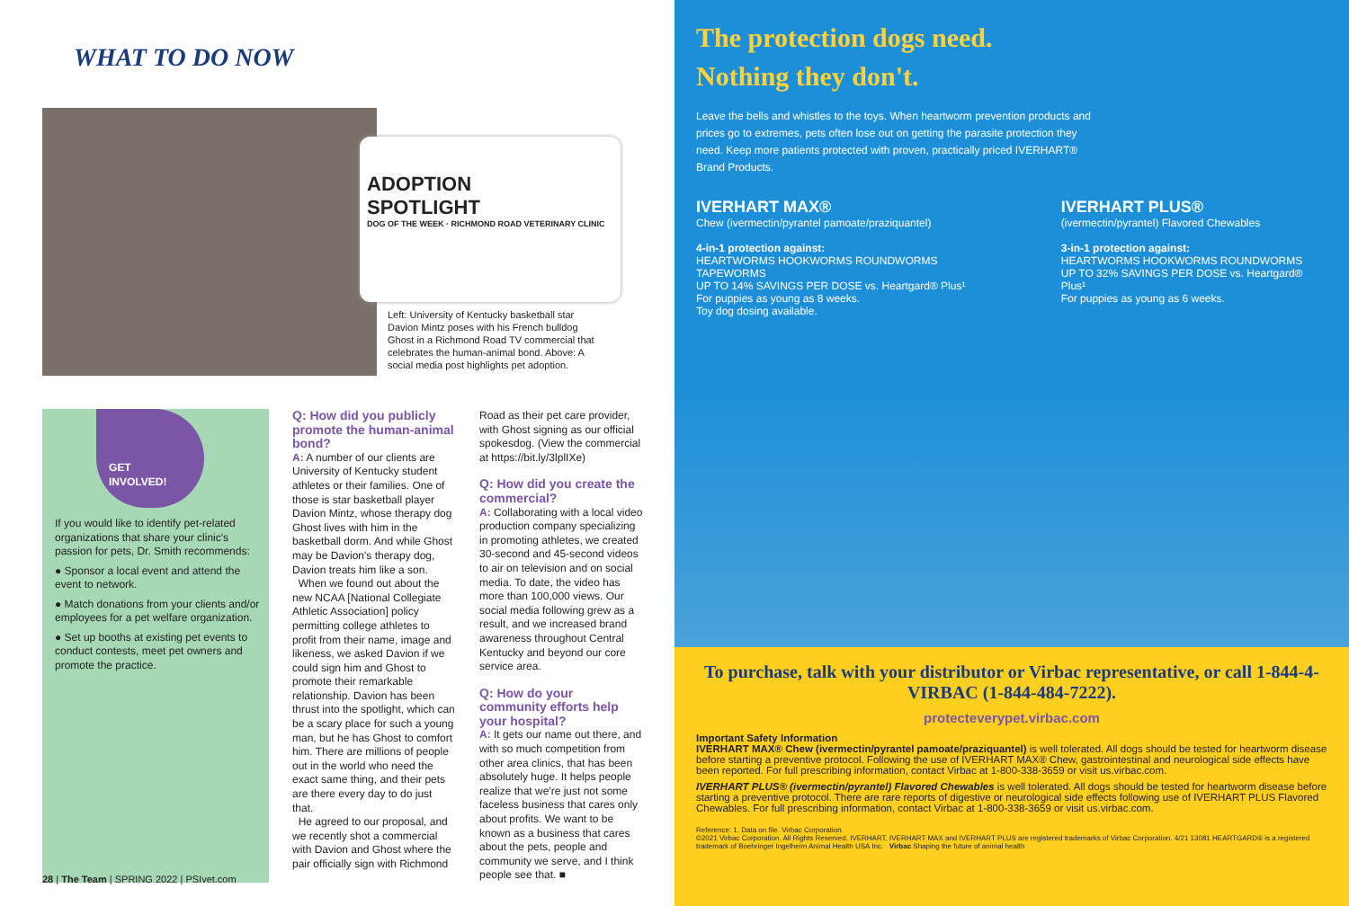WHAT TO DO NOW
ADOPTION
SPOTLIGHT
DOG OF THE WEEK · RICHMOND ROAD VETERINARY CLINIC
Left: University of Kentucky basketball star Davion Mintz poses with his French bulldog Ghost in a Richmond Road TV commercial that celebrates the human-animal bond. Above: A social media post highlights pet adoption.
GET
INVOLVED!
If you would like to identify pet-related organizations that share your clinic's passion for pets, Dr. Smith recommends:
● Sponsor a local event and attend the event to network.
● Match donations from your clients and/or employees for a pet welfare organization.
● Set up booths at existing pet events to conduct contests, meet pet owners and promote the practice.
Q: How did you publicly promote the human-animal bond?
A: A number of our clients are University of Kentucky student athletes or their families. One of those is star basketball player Davion Mintz, whose therapy dog Ghost lives with him in the basketball dorm. And while Ghost may be Davion's therapy dog, Davion treats him like a son.
When we found out about the new NCAA [National Collegiate Athletic Association] policy permitting college athletes to profit from their name, image and likeness, we asked Davion if we could sign him and Ghost to promote their remarkable relationship. Davion has been thrust into the spotlight, which can be a scary place for such a young man, but he has Ghost to comfort him. There are millions of people out in the world who need the exact same thing, and their pets are there every day to do just that.
He agreed to our proposal, and we recently shot a commercial with Davion and Ghost where the pair officially sign with Richmond
Road as their pet care provider, with Ghost signing as our official spokesdog. (View the commercial at https://bit.ly/3lplIXe)
Q: How did you create the commercial?
A: Collaborating with a local video production company specializing in promoting athletes, we created 30-second and 45-second videos to air on television and on social media. To date, the video has more than 100,000 views. Our social media following grew as a result, and we increased brand awareness throughout Central Kentucky and beyond our core service area.
Q: How do your community efforts help your hospital?
A: It gets our name out there, and with so much competition from other area clinics, that has been absolutely huge. It helps people realize that we're just not some faceless business that cares only about profits. We want to be known as a business that cares about the pets, people and community we serve, and I think people see that. ■
28 | The Team | SPRING 2022 | PSIvet.com
The protection dogs need.
Nothing they don't.
Leave the bells and whistles to the toys. When heartworm prevention products and prices go to extremes, pets often lose out on getting the parasite protection they need. Keep more patients protected with proven, practically priced IVERHART® Brand Products.
IVERHART MAX®
Chew (ivermectin/pyrantel pamoate/praziquantel)
4-in-1 protection against:
HEARTWORMS HOOKWORMS ROUNDWORMS TAPEWORMS
UP TO 14% SAVINGS PER DOSE vs. Heartgard® Plus¹
For puppies as young as 8 weeks.
Toy dog dosing available.
IVERHART PLUS®
(ivermectin/pyrantel) Flavored Chewables
3-in-1 protection against:
HEARTWORMS HOOKWORMS ROUNDWORMS
UP TO 32% SAVINGS PER DOSE vs. Heartgard® Plus¹
For puppies as young as 6 weeks.
To purchase, talk with your distributor or Virbac representative, or call 1-844-4-VIRBAC (1-844-484-7222).
protecteverypet.virbac.com
Important Safety Information
IVERHART MAX® Chew (ivermectin/pyrantel pamoate/praziquantel) is well tolerated. All dogs should be tested for heartworm disease before starting a preventive protocol. Following the use of IVERHART MAX® Chew, gastrointestinal and neurological side effects have been reported. For full prescribing information, contact Virbac at 1-800-338-3659 or visit us.virbac.com.
IVERHART PLUS® (ivermectin/pyrantel) Flavored Chewables is well tolerated. All dogs should be tested for heartworm disease before starting a preventive protocol. There are rare reports of digestive or neurological side effects following use of IVERHART PLUS Flavored Chewables. For full prescribing information, contact Virbac at 1-800-338-3659 or visit us.virbac.com.
Reference: 1. Data on file. Virbac Corporation.
©2021 Virbac Corporation. All Rights Reserved. IVERHART, IVERHART MAX and IVERHART PLUS are registered trademarks of Virbac Corporation. 4/21 13081 HEARTGARD® is a registered trademark of Boehringer Ingelheim Animal Health USA Inc. Virbac Shaping the future of animal health